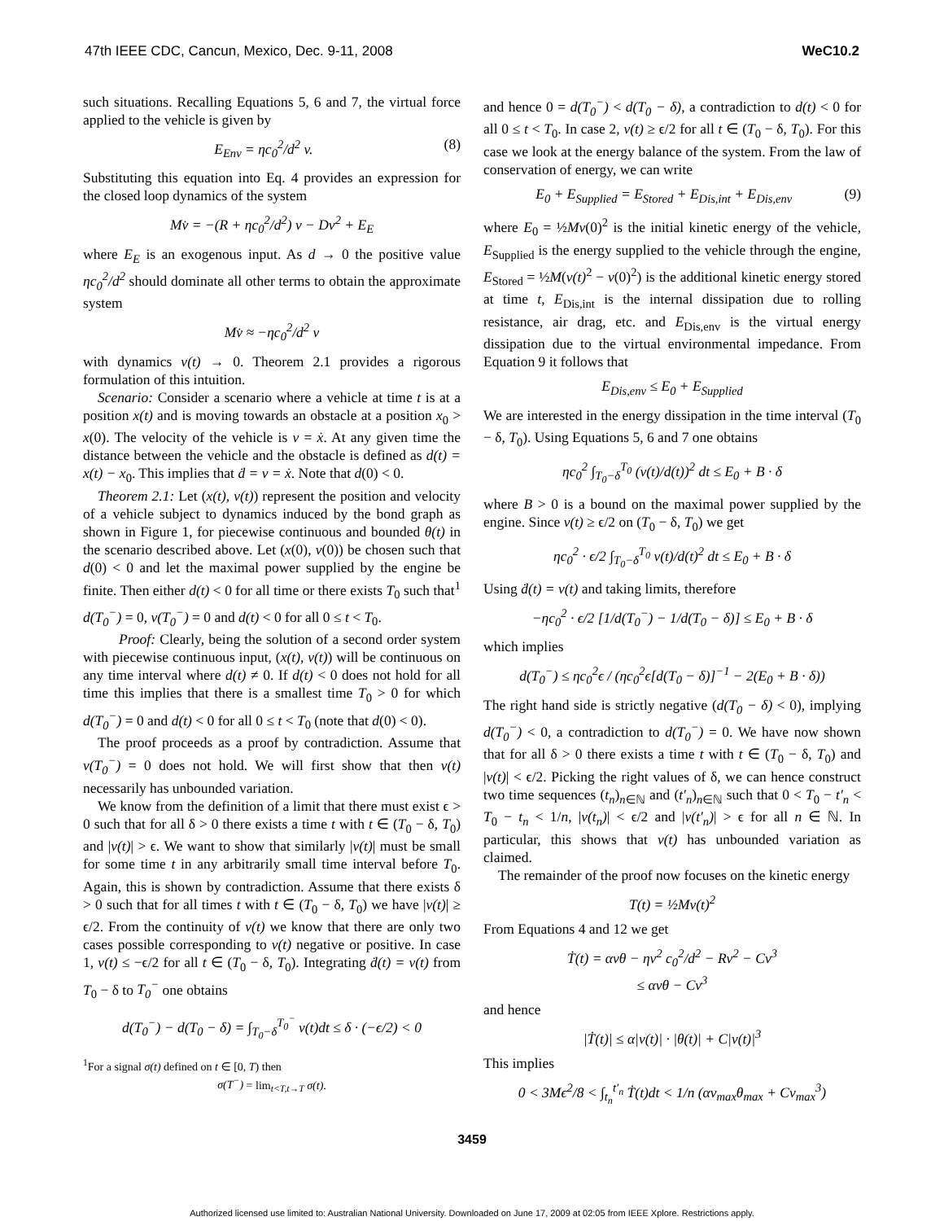47th IEEE CDC, Cancun, Mexico, Dec. 9-11, 2008 WeC10.2
such situations. Recalling Equations 5, 6 and 7, the virtual force applied to the vehicle is given by
E<sub>Env</sub> = ηc<sub>0</sub><sup>2</sup>/d<sup>2</sup> v. (8)
Substituting this equation into Eq. 4 provides an expression for the closed loop dynamics of the system
Mv̇ = −(R + ηc<sub>0</sub><sup>2</sup>/d<sup>2</sup>) v − Dv<sup>2</sup> + E<sub>E</sub>
where E<sub>E</sub> is an exogenous input. As d → 0 the positive value ηc<sub>0</sub><sup>2</sup>/d<sup>2</sup> should dominate all other terms to obtain the approximate system
Mv̇ ≈ −ηc<sub>0</sub><sup>2</sup>/d<sup>2</sup> v
with dynamics v(t) → 0. Theorem 2.1 provides a rigorous formulation of this intuition.
Scenario: Consider a scenario where a vehicle at time t is at a position x(t) and is moving towards an obstacle at a position x<sub>0</sub> > x(0). The velocity of the vehicle is v = ẋ. At any given time the distance between the vehicle and the obstacle is defined as d(t) = x(t) − x<sub>0</sub>. This implies that ḋ = v = ẋ. Note that d(0) < 0.
Theorem 2.1: Let (x(t), v(t)) represent the position and velocity of a vehicle subject to dynamics induced by the bond graph as shown in Figure 1, for piecewise continuous and bounded θ(t) in the scenario described above. Let (x(0), v(0)) be chosen such that d(0) < 0 and let the maximal power supplied by the engine be finite. Then either d(t) < 0 for all time or there exists T<sub>0</sub> such that<sup>1</sup> d(T<sub>0</sub><sup>−</sup>) = 0, v(T<sub>0</sub><sup>−</sup>) = 0 and d(t) < 0 for all 0 ≤ t < T<sub>0</sub>.
Proof: Clearly, being the solution of a second order system with piecewise continuous input, (x(t), v(t)) will be continuous on any time interval where d(t) ≠ 0. If d(t) < 0 does not hold for all time this implies that there is a smallest time T<sub>0</sub> > 0 for which d(T<sub>0</sub><sup>−</sup>) = 0 and d(t) < 0 for all 0 ≤ t < T<sub>0</sub> (note that d(0) < 0).
The proof proceeds as a proof by contradiction. Assume that v(T<sub>0</sub><sup>−</sup>) = 0 does not hold. We will first show that then v(t) necessarily has unbounded variation.
We know from the definition of a limit that there must exist ϵ > 0 such that for all δ > 0 there exists a time t with t ∈ (T<sub>0</sub> − δ, T<sub>0</sub>) and |v(t)| > ϵ. We want to show that similarly |v(t)| must be small for some time t in any arbitrarily small time interval before T<sub>0</sub>. Again, this is shown by contradiction. Assume that there exists δ > 0 such that for all times t with t ∈ (T<sub>0</sub> − δ, T<sub>0</sub>) we have |v(t)| ≥ ϵ/2. From the continuity of v(t) we know that there are only two cases possible corresponding to v(t) negative or positive. In case 1, v(t) ≤ −ϵ/2 for all t ∈ (T<sub>0</sub> − δ, T<sub>0</sub>). Integrating ḋ(t) = v(t) from T<sub>0</sub> − δ to T<sub>0</sub><sup>−</sup> one obtains
d(T<sub>0</sub><sup>−</sup>) − d(T<sub>0</sub> − δ) = ∫<sub>T<sub>0</sub>−δ</sub><sup>T<sub>0</sub><sup>−</sup></sup> v(t)dt ≤ δ · (−ϵ/2) < 0
<sup>1</sup> For a signal σ(t) defined on t ∈ [0, T) then
σ(T<sup>−</sup>) = lim<sub>t<T,t→T</sub> σ(t).
and hence 0 = d(T<sub>0</sub><sup>−</sup>) < d(T<sub>0</sub> − δ), a contradiction to d(t) < 0 for all 0 ≤ t < T<sub>0</sub>. In case 2, v(t) ≥ ϵ/2 for all t ∈ (T<sub>0</sub> − δ, T<sub>0</sub>). For this case we look at the energy balance of the system. From the law of conservation of energy, we can write
E<sub>0</sub> + E<sub>Supplied</sub> = E<sub>Stored</sub> + E<sub>Dis,int</sub> + E<sub>Dis,env</sub> (9)
where E<sub>0</sub> = ½Mv(0)<sup>2</sup> is the initial kinetic energy of the vehicle, E<sub>Supplied</sub> is the energy supplied to the vehicle through the engine, E<sub>Stored</sub> = ½M(v(t)<sup>2</sup> − v(0)<sup>2</sup>) is the additional kinetic energy stored at time t, E<sub>Dis,int</sub> is the internal dissipation due to rolling resistance, air drag, etc. and E<sub>Dis,env</sub> is the virtual energy dissipation due to the virtual environmental impedance. From Equation 9 it follows that
E<sub>Dis,env</sub> ≤ E<sub>0</sub> + E<sub>Supplied</sub>
We are interested in the energy dissipation in the time interval (T<sub>0</sub> − δ, T<sub>0</sub>). Using Equations 5, 6 and 7 one obtains
ηc<sub>0</sub><sup>2</sup> ∫<sub>T<sub>0</sub>−δ</sub><sup>T<sub>0</sub></sup> (v(t)/d(t))<sup>2</sup> dt ≤ E<sub>0</sub> + B · δ
where B > 0 is a bound on the maximal power supplied by the engine. Since v(t) ≥ ϵ/2 on (T<sub>0</sub> − δ, T<sub>0</sub>) we get
ηc<sub>0</sub><sup>2</sup> · ϵ/2 ∫<sub>T<sub>0</sub>−δ</sub><sup>T<sub>0</sub></sup> v(t)/d(t)<sup>2</sup> dt ≤ E<sub>0</sub> + B · δ
Using ḋ(t) = v(t) and taking limits, therefore
−ηc<sub>0</sub><sup>2</sup> · ϵ/2 [1/d(T<sub>0</sub><sup>−</sup>) − 1/d(T<sub>0</sub> − δ)] ≤ E<sub>0</sub> + B · δ
which implies
d(T<sub>0</sub><sup>−</sup>) ≤ ηc<sub>0</sub><sup>2</sup>ϵ / (ηc<sub>0</sub><sup>2</sup>ϵ[d(T<sub>0</sub> − δ)]<sup>−1</sup> − 2(E<sub>0</sub> + B · δ))
The right hand side is strictly negative (d(T<sub>0</sub> − δ) < 0), implying d(T<sub>0</sub><sup>−</sup>) < 0, a contradiction to d(T<sub>0</sub><sup>−</sup>) = 0. We have now shown that for all δ > 0 there exists a time t with t ∈ (T<sub>0</sub> − δ, T<sub>0</sub>) and |v(t)| < ϵ/2. Picking the right values of δ, we can hence construct two time sequences (t<sub>n</sub>)<sub>n∈ℕ</sub> and (t′<sub>n</sub>)<sub>n∈ℕ</sub> such that 0 < T<sub>0</sub> − t′<sub>n</sub> < T<sub>0</sub> − t<sub>n</sub> < 1/n, |v(t<sub>n</sub>)| < ϵ/2 and |v(t′<sub>n</sub>)| > ϵ for all n ∈ ℕ. In particular, this shows that v(t) has unbounded variation as claimed.
The remainder of the proof now focuses on the kinetic energy
T(t) = ½Mv(t)<sup>2</sup>
From Equations 4 and 12 we get
Ṫ(t) = αvθ − ηv<sup>2</sup> c<sub>0</sub><sup>2</sup>/d<sup>2</sup> − Rv<sup>2</sup> − Cv<sup>3</sup>
≤ αvθ − Cv<sup>3</sup>
and hence
|Ṫ(t)| ≤ α|v(t)| · |θ(t)| + C|v(t)|<sup>3</sup>
This implies
0 < 3Mϵ<sup>2</sup>/8 < ∫<sub>t<sub>n</sub></sub><sup>t′<sub>n</sub></sup> Ṫ(t)dt < 1/n (αv<sub>max</sub>θ<sub>max</sub> + Cv<sub>max</sub><sup>3</sup>)
3459
Authorized licensed use limited to: Australian National University. Downloaded on June 17, 2009 at 02:05 from IEEE Xplore. Restrictions apply.